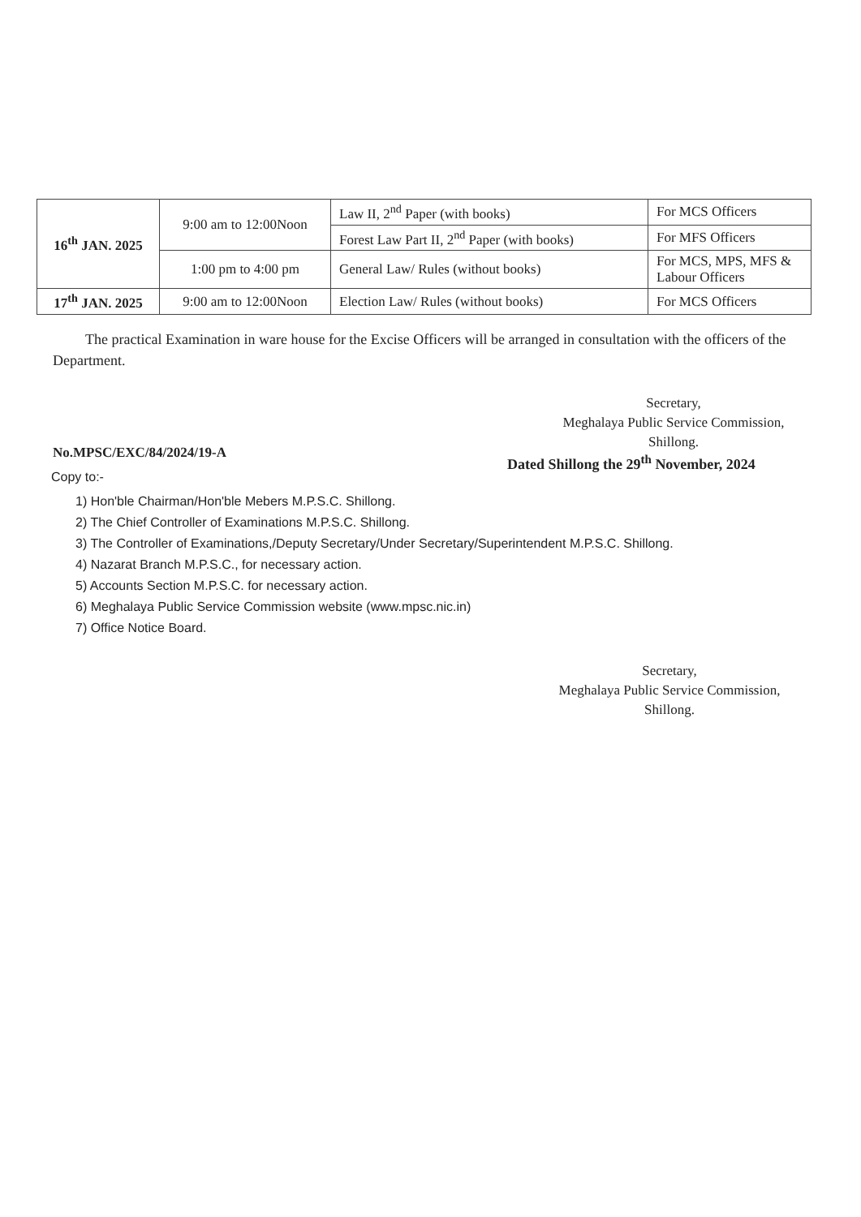| 16<sup>th</sup> JAN. 2025 | 9:00 am to 12:00Noon | Law II, 2<sup>nd</sup> Paper (with books) | For MCS Officers |
| | | Forest Law Part II, 2<sup>nd</sup> Paper (with books) | For MFS Officers |
| | 1:00 pm to 4:00 pm | General Law/ Rules (without books) | For MCS, MPS, MFS & Labour Officers |
| 17<sup>th</sup> JAN. 2025 | 9:00 am to 12:00Noon | Election Law/ Rules (without books) | For MCS Officers |
The practical Examination in ware house for the Excise Officers will be arranged in consultation with the officers of the Department.
Secretary,
Meghalaya Public Service Commission,
Shillong.
No.MPSC/EXC/84/2024/19-A
Dated Shillong the 29<sup>th</sup> November, 2024
Copy to:-
1) Hon'ble Chairman/Hon'ble Mebers M.P.S.C. Shillong.
2) The Chief Controller of Examinations M.P.S.C. Shillong.
3) The Controller of Examinations,/Deputy Secretary/Under Secretary/Superintendent M.P.S.C. Shillong.
4) Nazarat Branch M.P.S.C., for necessary action.
5) Accounts Section M.P.S.C. for necessary action.
6) Meghalaya Public Service Commission website (www.mpsc.nic.in)
7) Office Notice Board.
Secretary,
Meghalaya Public Service Commission,
Shillong.